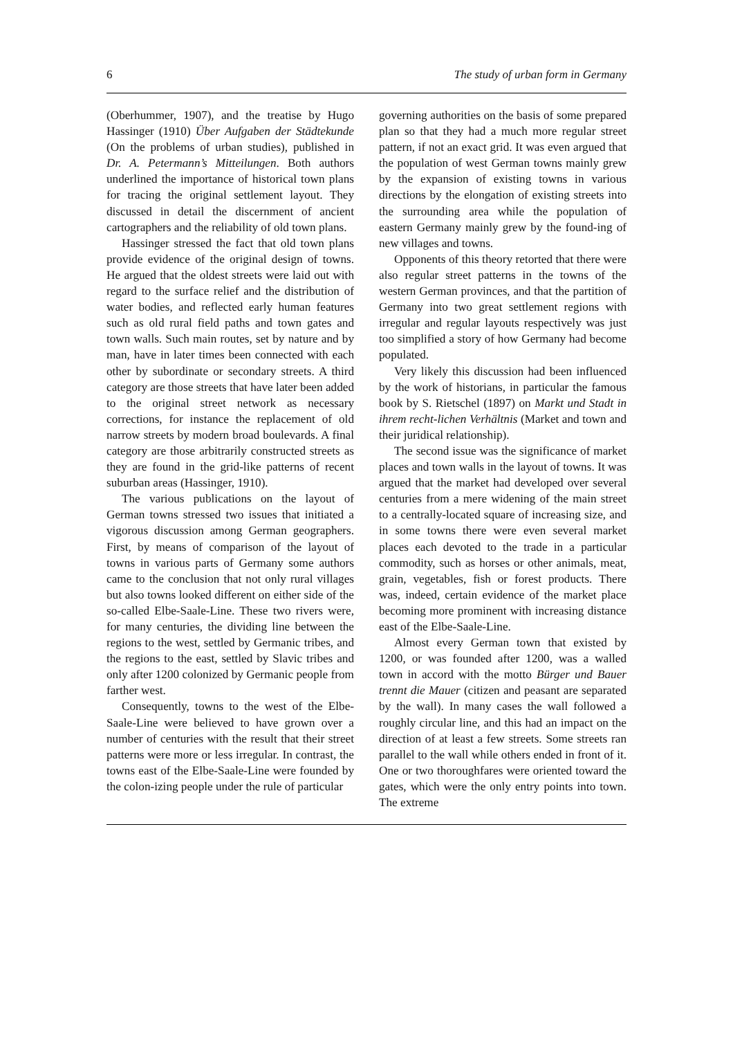6 The study of urban form in Germany
(Oberhummer, 1907), and the treatise by Hugo Hassinger (1910) Über Aufgaben der Städtekunde (On the problems of urban studies), published in Dr. A. Petermann’s Mitteilungen. Both authors underlined the importance of historical town plans for tracing the original settlement layout. They discussed in detail the discernment of ancient cartographers and the reliability of old town plans.
Hassinger stressed the fact that old town plans provide evidence of the original design of towns. He argued that the oldest streets were laid out with regard to the surface relief and the distribution of water bodies, and reflected early human features such as old rural field paths and town gates and town walls. Such main routes, set by nature and by man, have in later times been connected with each other by subordinate or secondary streets. A third category are those streets that have later been added to the original street network as necessary corrections, for instance the replacement of old narrow streets by modern broad boulevards. A final category are those arbitrarily constructed streets as they are found in the grid-like patterns of recent suburban areas (Hassinger, 1910).
The various publications on the layout of German towns stressed two issues that initiated a vigorous discussion among German geographers. First, by means of comparison of the layout of towns in various parts of Germany some authors came to the conclusion that not only rural villages but also towns looked different on either side of the so-called Elbe-Saale-Line. These two rivers were, for many centuries, the dividing line between the regions to the west, settled by Germanic tribes, and the regions to the east, settled by Slavic tribes and only after 1200 colonized by Germanic people from farther west.
Consequently, towns to the west of the Elbe-Saale-Line were believed to have grown over a number of centuries with the result that their street patterns were more or less irregular. In contrast, the towns east of the Elbe-Saale-Line were founded by the colon-izing people under the rule of particular
governing authorities on the basis of some prepared plan so that they had a much more regular street pattern, if not an exact grid. It was even argued that the population of west German towns mainly grew by the expansion of existing towns in various directions by the elongation of existing streets into the surrounding area while the population of eastern Germany mainly grew by the found-ing of new villages and towns.
Opponents of this theory retorted that there were also regular street patterns in the towns of the western German provinces, and that the partition of Germany into two great settlement regions with irregular and regular layouts respectively was just too simplified a story of how Germany had become populated.
Very likely this discussion had been influenced by the work of historians, in particular the famous book by S. Rietschel (1897) on Markt und Stadt in ihrem recht-lichen Verhältnis (Market and town and their juridical relationship).
The second issue was the significance of market places and town walls in the layout of towns. It was argued that the market had developed over several centuries from a mere widening of the main street to a centrally-located square of increasing size, and in some towns there were even several market places each devoted to the trade in a particular commodity, such as horses or other animals, meat, grain, vegetables, fish or forest products. There was, indeed, certain evidence of the market place becoming more prominent with increasing distance east of the Elbe-Saale-Line.
Almost every German town that existed by 1200, or was founded after 1200, was a walled town in accord with the motto Bürger und Bauer trennt die Mauer (citizen and peasant are separated by the wall). In many cases the wall followed a roughly circular line, and this had an impact on the direction of at least a few streets. Some streets ran parallel to the wall while others ended in front of it. One or two thoroughfares were oriented toward the gates, which were the only entry points into town. The extreme